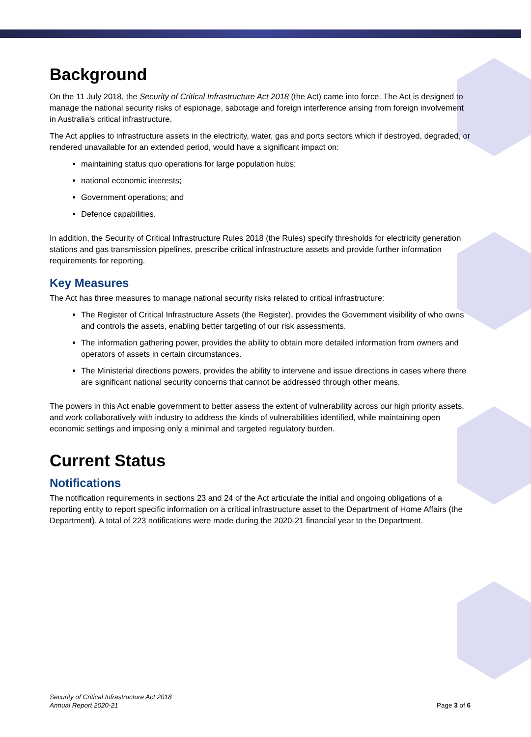Background
On the 11 July 2018, the Security of Critical Infrastructure Act 2018 (the Act) came into force. The Act is designed to manage the national security risks of espionage, sabotage and foreign interference arising from foreign involvement in Australia’s critical infrastructure.
The Act applies to infrastructure assets in the electricity, water, gas and ports sectors which if destroyed, degraded, or rendered unavailable for an extended period, would have a significant impact on:
maintaining status quo operations for large population hubs;
national economic interests;
Government operations; and
Defence capabilities.
In addition, the Security of Critical Infrastructure Rules 2018 (the Rules) specify thresholds for electricity generation stations and gas transmission pipelines, prescribe critical infrastructure assets and provide further information requirements for reporting.
Key Measures
The Act has three measures to manage national security risks related to critical infrastructure:
The Register of Critical Infrastructure Assets (the Register), provides the Government visibility of who owns and controls the assets, enabling better targeting of our risk assessments.
The information gathering power, provides the ability to obtain more detailed information from owners and operators of assets in certain circumstances.
The Ministerial directions powers, provides the ability to intervene and issue directions in cases where there are significant national security concerns that cannot be addressed through other means.
The powers in this Act enable government to better assess the extent of vulnerability across our high priority assets, and work collaboratively with industry to address the kinds of vulnerabilities identified, while maintaining open economic settings and imposing only a minimal and targeted regulatory burden.
Current Status
Notifications
The notification requirements in sections 23 and 24 of the Act articulate the initial and ongoing obligations of a reporting entity to report specific information on a critical infrastructure asset to the Department of Home Affairs (the Department). A total of 223 notifications were made during the 2020-21 financial year to the Department.
Security of Critical Infrastructure Act 2018
Annual Report 2020-21
Page 3 of 6